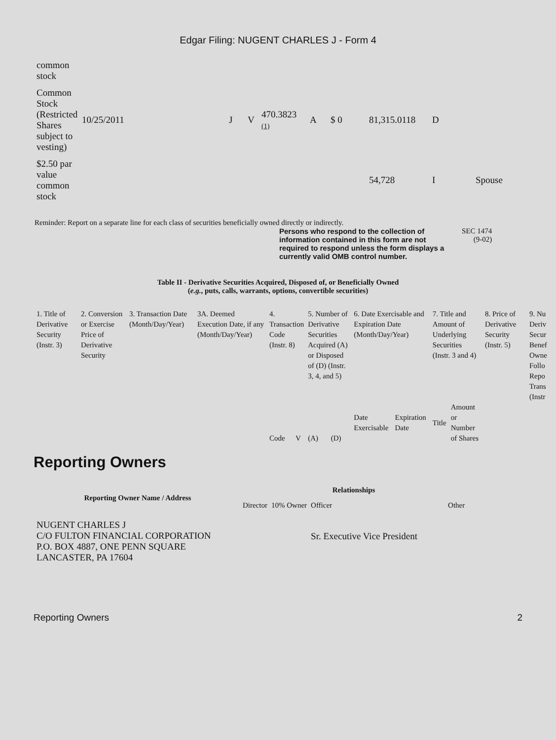Edgar Filing: NUGENT CHARLES J - Form 4
| common stock | | | | | | | | | |
| Common Stock (Restricted Shares subject to vesting) | 10/25/2011 | J | V | 470.3823 (1) | A | $ 0 | 81,315.0118 | D | |
| $2.50 par value common stock | | | | | | | 54,728 | I | Spouse |
Reminder: Report on a separate line for each class of securities beneficially owned directly or indirectly.
Persons who respond to the collection of information contained in this form are not required to respond unless the form displays a currently valid OMB control number. SEC 1474
(9-02)
Table II - Derivative Securities Acquired, Disposed of, or Beneficially Owned
(e.g., puts, calls, warrants, options, convertible securities)
| 1. Title of Derivative Security (Instr. 3) | 2. Conversion or Exercise Price of Derivative Security | 3. Transaction Date (Month/Day/Year) | 3A. Deemed Execution Date, if any (Month/Day/Year) | 4. Transaction Code (Instr. 8) | | 5. Number of Derivative Securities Acquired (A) or Disposed of (D) (Instr. 3, 4, and 5) | | 6. Date Exercisable and Expiration Date (Month/Day/Year) | | 7. Title and Amount of Underlying Securities (Instr. 3 and 4) | | 8. Price of Derivative Security (Instr. 5) | 9. Nu Deriv Secur Benef Owne Follo Repo Trans (Instr |
| | | | | Code | V | (A) | (D) | Date Exercisable | Expiration Date | Title | Amount or Number of Shares | | |
Reporting Owners
| Reporting Owner Name / Address | Relationships | | | |
| --- | --- | --- | --- | --- |
| | Director | 10% Owner | Officer | Other |
| NUGENT CHARLES J C/O FULTON FINANCIAL CORPORATION P.O. BOX 4887, ONE PENN SQUARE LANCASTER, PA 17604 | | | Sr. Executive Vice President | |
Reporting Owners 2